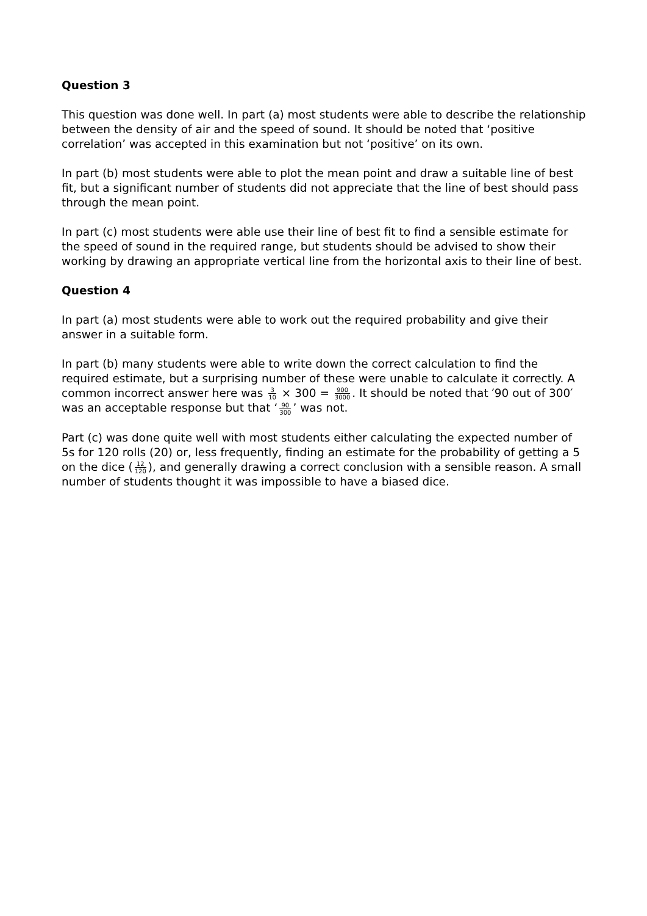Question 3
This question was done well. In part (a) most students were able to describe the relationship between the density of air and the speed of sound. It should be noted that ‘positive correlation’ was accepted in this examination but not ‘positive’ on its own.
In part (b) most students were able to plot the mean point and draw a suitable line of best fit, but a significant number of students did not appreciate that the line of best should pass through the mean point.
In part (c) most students were able use their line of best fit to find a sensible estimate for the speed of sound in the required range, but students should be advised to show their working by drawing an appropriate vertical line from the horizontal axis to their line of best.
Question 4
In part (a) most students were able to work out the required probability and give their answer in a suitable form.
In part (b) many students were able to write down the correct calculation to find the required estimate, but a surprising number of these were unable to calculate it correctly. A common incorrect answer here was 3 10 × 300 = 900 3000. It should be noted that ′90 out of 300′ was an acceptable response but that ‘90 300’ was not.
Part (c) was done quite well with most students either calculating the expected number of 5s for 120 rolls (20) or, less frequently, finding an estimate for the probability of getting a 5 on the dice (12 120), and generally drawing a correct conclusion with a sensible reason. A small number of students thought it was impossible to have a biased dice.